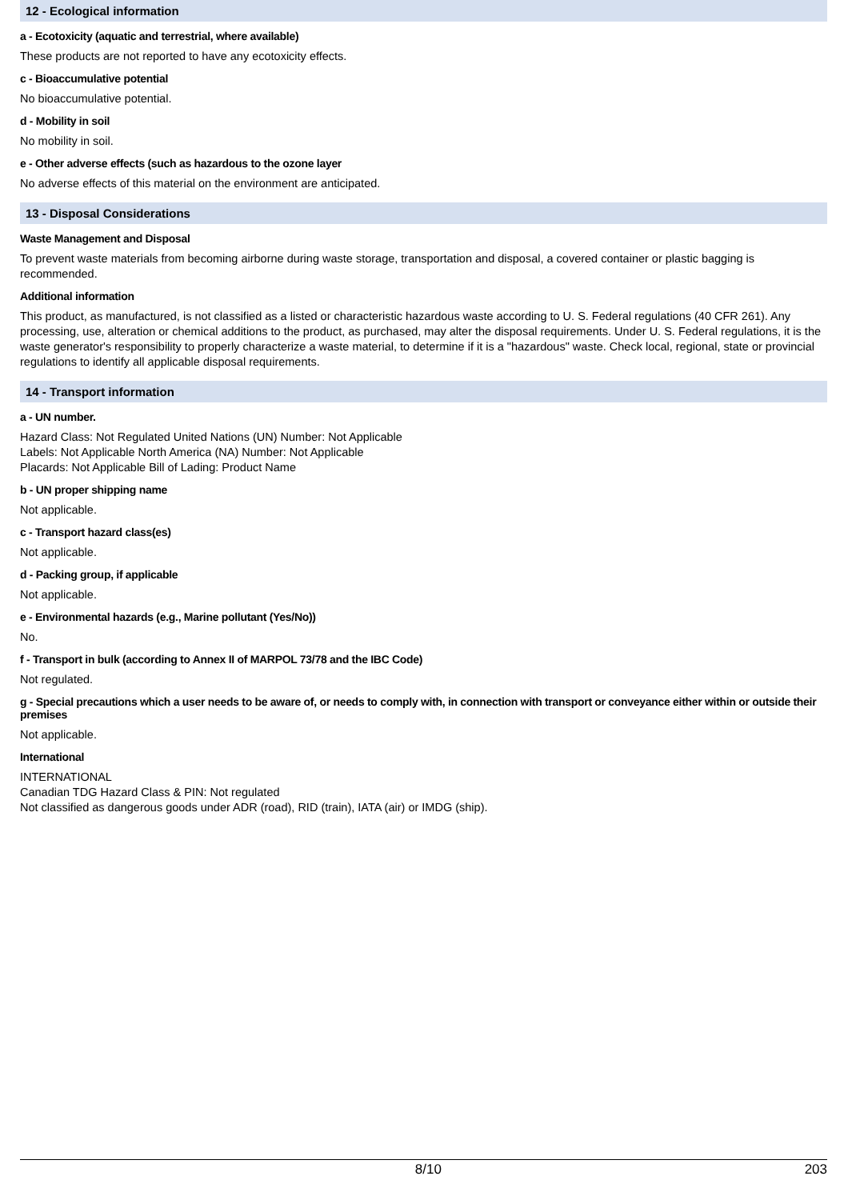12 - Ecological information
a - Ecotoxicity (aquatic and terrestrial, where available)
These products are not reported to have any ecotoxicity effects.
c - Bioaccumulative potential
No bioaccumulative potential.
d - Mobility in soil
No mobility in soil.
e - Other adverse effects (such as hazardous to the ozone layer
No adverse effects of this material on the environment are anticipated.
13 - Disposal Considerations
Waste Management and Disposal
To prevent waste materials from becoming airborne during waste storage, transportation and disposal, a covered container or plastic bagging is recommended.
Additional information
This product, as manufactured, is not classified as a listed or characteristic hazardous waste according to U. S. Federal regulations (40 CFR 261). Any processing, use, alteration or chemical additions to the product, as purchased, may alter the disposal requirements. Under U. S. Federal regulations, it is the waste generator's responsibility to properly characterize a waste material, to determine if it is a "hazardous" waste. Check local, regional, state or provincial regulations to identify all applicable disposal requirements.
14 - Transport information
a - UN number.
Hazard Class: Not Regulated United Nations (UN) Number: Not Applicable
Labels: Not Applicable North America (NA) Number: Not Applicable
Placards: Not Applicable Bill of Lading: Product Name
b - UN proper shipping name
Not applicable.
c - Transport hazard class(es)
Not applicable.
d - Packing group, if applicable
Not applicable.
e - Environmental hazards (e.g., Marine pollutant (Yes/No))
No.
f - Transport in bulk (according to Annex II of MARPOL 73/78 and the IBC Code)
Not regulated.
g - Special precautions which a user needs to be aware of, or needs to comply with, in connection with transport or conveyance either within or outside their premises
Not applicable.
International
INTERNATIONAL
Canadian TDG Hazard Class & PIN: Not regulated
Not classified as dangerous goods under ADR (road), RID (train), IATA (air) or IMDG (ship).
8/10 203